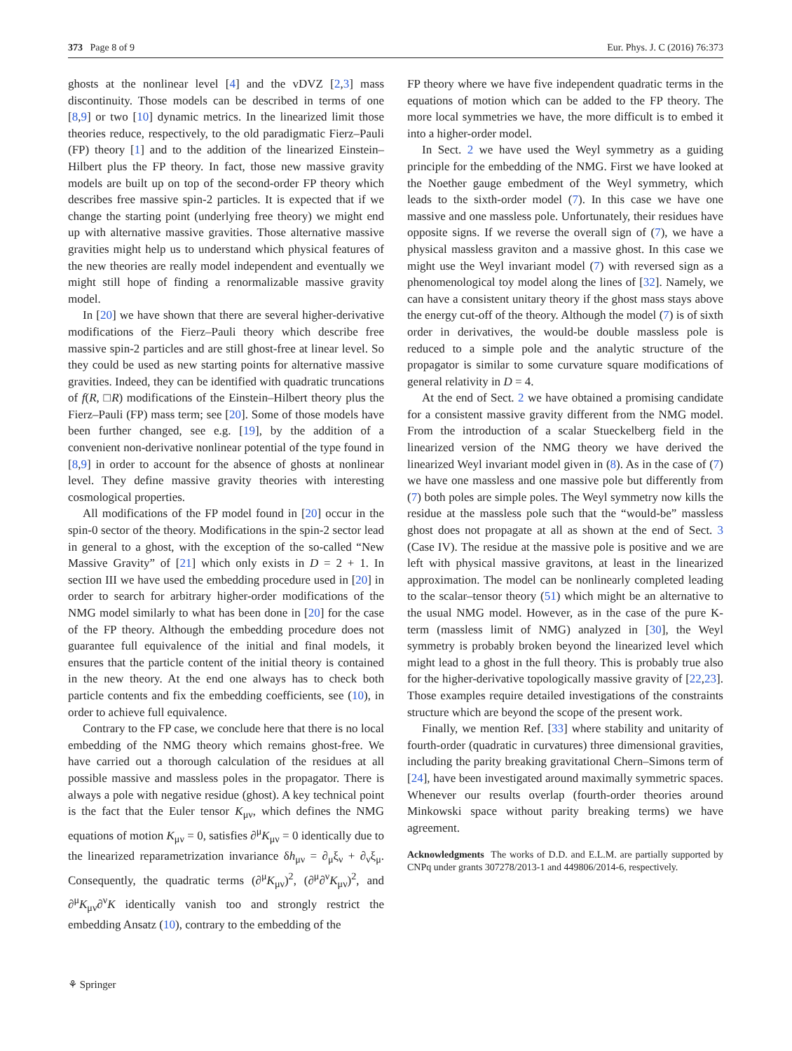373 Page 8 of 9 Eur. Phys. J. C (2016) 76:373
ghosts at the nonlinear level [4] and the vDVZ [2,3] mass discontinuity. Those models can be described in terms of one [8,9] or two [10] dynamic metrics. In the linearized limit those theories reduce, respectively, to the old paradigmatic Fierz–Pauli (FP) theory [1] and to the addition of the linearized Einstein–Hilbert plus the FP theory. In fact, those new massive gravity models are built up on top of the second-order FP theory which describes free massive spin-2 particles. It is expected that if we change the starting point (underlying free theory) we might end up with alternative massive gravities. Those alternative massive gravities might help us to understand which physical features of the new theories are really model independent and eventually we might still hope of finding a renormalizable massive gravity model.
In [20] we have shown that there are several higher-derivative modifications of the Fierz–Pauli theory which describe free massive spin-2 particles and are still ghost-free at linear level. So they could be used as new starting points for alternative massive gravities. Indeed, they can be identified with quadratic truncations of f(R, □R) modifications of the Einstein–Hilbert theory plus the Fierz–Pauli (FP) mass term; see [20]. Some of those models have been further changed, see e.g. [19], by the addition of a convenient non-derivative nonlinear potential of the type found in [8,9] in order to account for the absence of ghosts at nonlinear level. They define massive gravity theories with interesting cosmological properties.
All modifications of the FP model found in [20] occur in the spin-0 sector of the theory. Modifications in the spin-2 sector lead in general to a ghost, with the exception of the so-called “New Massive Gravity” of [21] which only exists in D = 2 + 1. In section III we have used the embedding procedure used in [20] in order to search for arbitrary higher-order modifications of the NMG model similarly to what has been done in [20] for the case of the FP theory. Although the embedding procedure does not guarantee full equivalence of the initial and final models, it ensures that the particle content of the initial theory is contained in the new theory. At the end one always has to check both particle contents and fix the embedding coefficients, see (10), in order to achieve full equivalence.
Contrary to the FP case, we conclude here that there is no local embedding of the NMG theory which remains ghost-free. We have carried out a thorough calculation of the residues at all possible massive and massless poles in the propagator. There is always a pole with negative residue (ghost). A key technical point is the fact that the Euler tensor K<sub>μν</sub>, which defines the NMG equations of motion K<sub>μν</sub> = 0, satisfies ∂<sup>μ</sup>K<sub>μν</sub> = 0 identically due to the linearized reparametrization invariance δh<sub>μν</sub> = ∂<sub>μ</sub>ξ<sub>ν</sub> + ∂<sub>ν</sub>ξ<sub>μ</sub>. Consequently, the quadratic terms (∂<sup>μ</sup>K<sub>μν</sub>)<sup>2</sup>, (∂<sup>μ</sup>∂<sup>ν</sup>K<sub>μν</sub>)<sup>2</sup>, and ∂<sup>μ</sup>K<sub>μν</sub>∂<sup>ν</sup>K identically vanish too and strongly restrict the embedding Ansatz (10), contrary to the embedding of the
FP theory where we have five independent quadratic terms in the equations of motion which can be added to the FP theory. The more local symmetries we have, the more difficult is to embed it into a higher-order model.
In Sect. 2 we have used the Weyl symmetry as a guiding principle for the embedding of the NMG. First we have looked at the Noether gauge embedment of the Weyl symmetry, which leads to the sixth-order model (7). In this case we have one massive and one massless pole. Unfortunately, their residues have opposite signs. If we reverse the overall sign of (7), we have a physical massless graviton and a massive ghost. In this case we might use the Weyl invariant model (7) with reversed sign as a phenomenological toy model along the lines of [32]. Namely, we can have a consistent unitary theory if the ghost mass stays above the energy cut-off of the theory. Although the model (7) is of sixth order in derivatives, the would-be double massless pole is reduced to a simple pole and the analytic structure of the propagator is similar to some curvature square modifications of general relativity in D = 4.
At the end of Sect. 2 we have obtained a promising candidate for a consistent massive gravity different from the NMG model. From the introduction of a scalar Stueckelberg field in the linearized version of the NMG theory we have derived the linearized Weyl invariant model given in (8). As in the case of (7) we have one massless and one massive pole but differently from (7) both poles are simple poles. The Weyl symmetry now kills the residue at the massless pole such that the “would-be” massless ghost does not propagate at all as shown at the end of Sect. 3 (Case IV). The residue at the massive pole is positive and we are left with physical massive gravitons, at least in the linearized approximation. The model can be nonlinearly completed leading to the scalar–tensor theory (51) which might be an alternative to the usual NMG model. However, as in the case of the pure K-term (massless limit of NMG) analyzed in [30], the Weyl symmetry is probably broken beyond the linearized level which might lead to a ghost in the full theory. This is probably true also for the higher-derivative topologically massive gravity of [22,23]. Those examples require detailed investigations of the constraints structure which are beyond the scope of the present work.
Finally, we mention Ref. [33] where stability and unitarity of fourth-order (quadratic in curvatures) three dimensional gravities, including the parity breaking gravitational Chern–Simons term of [24], have been investigated around maximally symmetric spaces. Whenever our results overlap (fourth-order theories around Minkowski space without parity breaking terms) we have agreement.
Acknowledgments The works of D.D. and E.L.M. are partially supported by CNPq under grants 307278/2013-1 and 449806/2014-6, respectively.
⚘ Springer